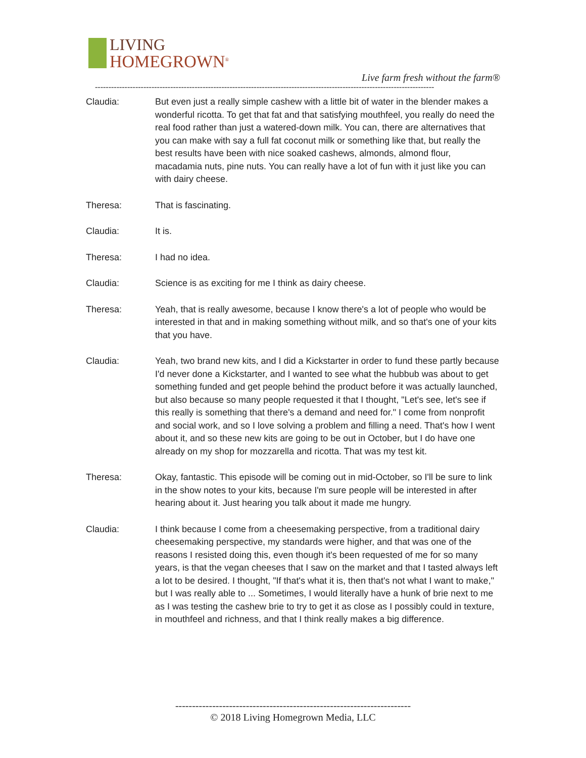LIVING
HOMEGROWN<sup>®</sup>
Live farm fresh without the farm®
------------------------------------------------------------------------------------------------------------------------------
Claudia: But even just a really simple cashew with a little bit of water in the blender makes a wonderful ricotta. To get that fat and that satisfying mouthfeel, you really do need the real food rather than just a watered-down milk. You can, there are alternatives that you can make with say a full fat coconut milk or something like that, but really the best results have been with nice soaked cashews, almonds, almond flour, macadamia nuts, pine nuts. You can really have a lot of fun with it just like you can with dairy cheese.
Theresa: That is fascinating.
Claudia: It is.
Theresa: I had no idea.
Claudia: Science is as exciting for me I think as dairy cheese.
Theresa: Yeah, that is really awesome, because I know there's a lot of people who would be interested in that and in making something without milk, and so that's one of your kits that you have.
Claudia: Yeah, two brand new kits, and I did a Kickstarter in order to fund these partly because I'd never done a Kickstarter, and I wanted to see what the hubbub was about to get something funded and get people behind the product before it was actually launched, but also because so many people requested it that I thought, "Let's see, let's see if this really is something that there's a demand and need for." I come from nonprofit and social work, and so I love solving a problem and filling a need. That's how I went about it, and so these new kits are going to be out in October, but I do have one already on my shop for mozzarella and ricotta. That was my test kit.
Theresa: Okay, fantastic. This episode will be coming out in mid-October, so I'll be sure to link in the show notes to your kits, because I'm sure people will be interested in after hearing about it. Just hearing you talk about it made me hungry.
Claudia: I think because I come from a cheesemaking perspective, from a traditional dairy cheesemaking perspective, my standards were higher, and that was one of the reasons I resisted doing this, even though it's been requested of me for so many years, is that the vegan cheeses that I saw on the market and that I tasted always left a lot to be desired. I thought, "If that's what it is, then that's not what I want to make," but I was really able to ... Sometimes, I would literally have a hunk of brie next to me as I was testing the cashew brie to try to get it as close as I possibly could in texture, in mouthfeel and richness, and that I think really makes a big difference.
----------------------------------------------------------------------
© 2018 Living Homegrown Media, LLC